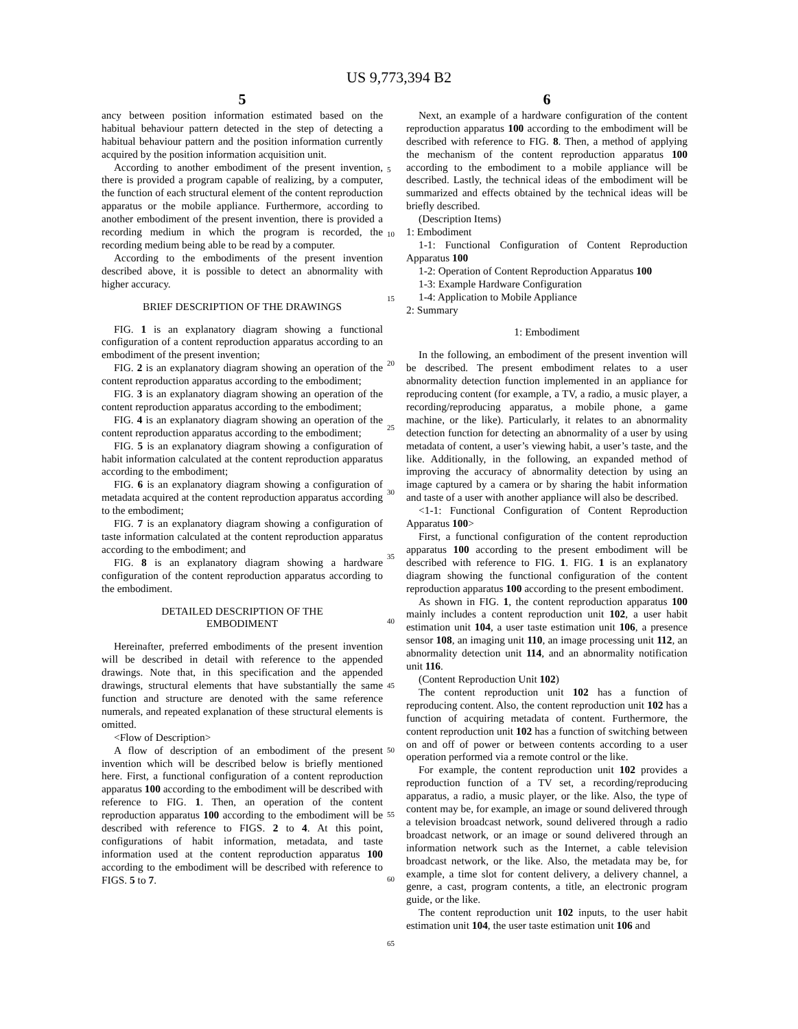US 9,773,394 B2
5
ancy between position information estimated based on the habitual behaviour pattern detected in the step of detecting a habitual behaviour pattern and the position information currently acquired by the position information acquisition unit.
According to another embodiment of the present invention, there is provided a program capable of realizing, by a computer, the function of each structural element of the content reproduction apparatus or the mobile appliance. Furthermore, according to another embodiment of the present invention, there is provided a recording medium in which the program is recorded, the recording medium being able to be read by a computer.
According to the embodiments of the present invention described above, it is possible to detect an abnormality with higher accuracy.
BRIEF DESCRIPTION OF THE DRAWINGS
FIG. 1 is an explanatory diagram showing a functional configuration of a content reproduction apparatus according to an embodiment of the present invention;
FIG. 2 is an explanatory diagram showing an operation of the content reproduction apparatus according to the embodiment;
FIG. 3 is an explanatory diagram showing an operation of the content reproduction apparatus according to the embodiment;
FIG. 4 is an explanatory diagram showing an operation of the content reproduction apparatus according to the embodiment;
FIG. 5 is an explanatory diagram showing a configuration of habit information calculated at the content reproduction apparatus according to the embodiment;
FIG. 6 is an explanatory diagram showing a configuration of metadata acquired at the content reproduction apparatus according to the embodiment;
FIG. 7 is an explanatory diagram showing a configuration of taste information calculated at the content reproduction apparatus according to the embodiment; and
FIG. 8 is an explanatory diagram showing a hardware configuration of the content reproduction apparatus according to the embodiment.
DETAILED DESCRIPTION OF THE
EMBODIMENT
Hereinafter, preferred embodiments of the present invention will be described in detail with reference to the appended drawings. Note that, in this specification and the appended drawings, structural elements that have substantially the same function and structure are denoted with the same reference numerals, and repeated explanation of these structural elements is omitted.
<Flow of Description>
A flow of description of an embodiment of the present invention which will be described below is briefly mentioned here. First, a functional configuration of a content reproduction apparatus 100 according to the embodiment will be described with reference to FIG. 1. Then, an operation of the content reproduction apparatus 100 according to the embodiment will be described with reference to FIGS. 2 to 4. At this point, configurations of habit information, metadata, and taste information used at the content reproduction apparatus 100 according to the embodiment will be described with reference to FIGS. 5 to 7.
5
10
15
20
25
30
35
40
45
50
55
60
65
6
Next, an example of a hardware configuration of the content reproduction apparatus 100 according to the embodiment will be described with reference to FIG. 8. Then, a method of applying the mechanism of the content reproduction apparatus 100 according to the embodiment to a mobile appliance will be described. Lastly, the technical ideas of the embodiment will be summarized and effects obtained by the technical ideas will be briefly described.
(Description Items)
1: Embodiment
1-1: Functional Configuration of Content Reproduction Apparatus 100
1-2: Operation of Content Reproduction Apparatus 100
1-3: Example Hardware Configuration
1-4: Application to Mobile Appliance
2: Summary
1: Embodiment
In the following, an embodiment of the present invention will be described. The present embodiment relates to a user abnormality detection function implemented in an appliance for reproducing content (for example, a TV, a radio, a music player, a recording/reproducing apparatus, a mobile phone, a game machine, or the like). Particularly, it relates to an abnormality detection function for detecting an abnormality of a user by using metadata of content, a user’s viewing habit, a user’s taste, and the like. Additionally, in the following, an expanded method of improving the accuracy of abnormality detection by using an image captured by a camera or by sharing the habit information and taste of a user with another appliance will also be described.
<1-1: Functional Configuration of Content Reproduction Apparatus 100>
First, a functional configuration of the content reproduction apparatus 100 according to the present embodiment will be described with reference to FIG. 1. FIG. 1 is an explanatory diagram showing the functional configuration of the content reproduction apparatus 100 according to the present embodiment.
As shown in FIG. 1, the content reproduction apparatus 100 mainly includes a content reproduction unit 102, a user habit estimation unit 104, a user taste estimation unit 106, a presence sensor 108, an imaging unit 110, an image processing unit 112, an abnormality detection unit 114, and an abnormality notification unit 116.
(Content Reproduction Unit 102)
The content reproduction unit 102 has a function of reproducing content. Also, the content reproduction unit 102 has a function of acquiring metadata of content. Furthermore, the content reproduction unit 102 has a function of switching between on and off of power or between contents according to a user operation performed via a remote control or the like.
For example, the content reproduction unit 102 provides a reproduction function of a TV set, a recording/reproducing apparatus, a radio, a music player, or the like. Also, the type of content may be, for example, an image or sound delivered through a television broadcast network, sound delivered through a radio broadcast network, or an image or sound delivered through an information network such as the Internet, a cable television broadcast network, or the like. Also, the metadata may be, for example, a time slot for content delivery, a delivery channel, a genre, a cast, program contents, a title, an electronic program guide, or the like.
The content reproduction unit 102 inputs, to the user habit estimation unit 104, the user taste estimation unit 106 and